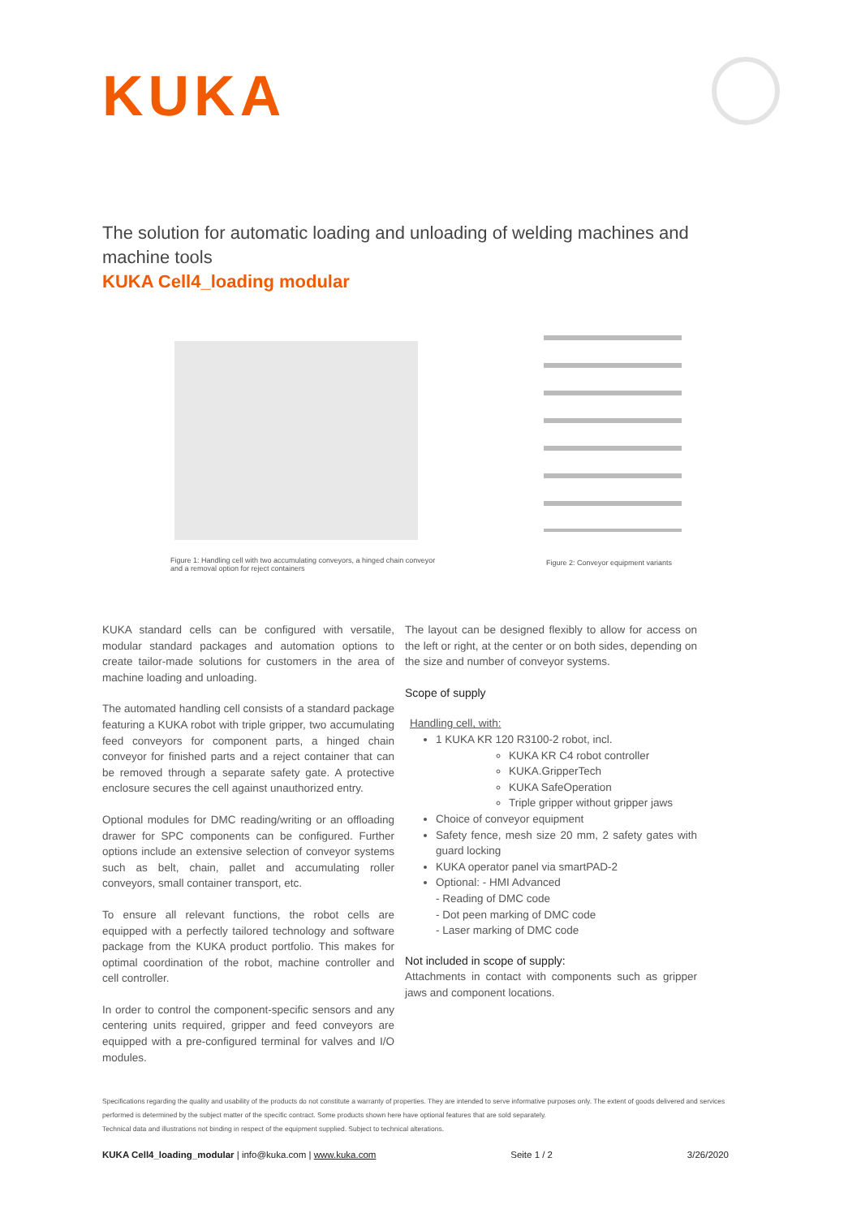KUKA
The solution for automatic loading and unloading of welding machines and machine tools
KUKA Cell4_loading modular
Figure 1: Handling cell with two accumulating conveyors, a hinged chain conveyor and a removal option for reject containers
Figure 2: Conveyor equipment variants
KUKA standard cells can be configured with versatile, modular standard packages and automation options to create tailor-made solutions for customers in the area of machine loading and unloading.
The automated handling cell consists of a standard package featuring a KUKA robot with triple gripper, two accumulating feed conveyors for component parts, a hinged chain conveyor for finished parts and a reject container that can be removed through a separate safety gate. A protective enclosure secures the cell against unauthorized entry.
Optional modules for DMC reading/writing or an offloading drawer for SPC components can be configured. Further options include an extensive selection of conveyor systems such as belt, chain, pallet and accumulating roller conveyors, small container transport, etc.
To ensure all relevant functions, the robot cells are equipped with a perfectly tailored technology and software package from the KUKA product portfolio. This makes for optimal coordination of the robot, machine controller and cell controller.
In order to control the component-specific sensors and any centering units required, gripper and feed conveyors are equipped with a pre-configured terminal for valves and I/O modules.
The layout can be designed flexibly to allow for access on the left or right, at the center or on both sides, depending on the size and number of conveyor systems.
Scope of supply
Handling cell, with:
1 KUKA KR 120 R3100-2 robot, incl.
KUKA KR C4 robot controller
KUKA.GripperTech
KUKA SafeOperation
Triple gripper without gripper jaws
Choice of conveyor equipment
Safety fence, mesh size 20 mm, 2 safety gates with guard locking
KUKA operator panel via smartPAD-2
Optional: - HMI Advanced
- Reading of DMC code
- Dot peen marking of DMC code
- Laser marking of DMC code
Not included in scope of supply:
Attachments in contact with components such as gripper jaws and component locations.
Specifications regarding the quality and usability of the products do not constitute a warranty of properties. They are intended to serve informative purposes only. The extent of goods delivered and services performed is determined by the subject matter of the specific contract. Some products shown here have optional features that are sold separately.
Technical data and illustrations not binding in respect of the equipment supplied. Subject to technical alterations.
KUKA Cell4_loading_modular | info@kuka.com | www.kuka.com Seite 1 / 2 3/26/2020